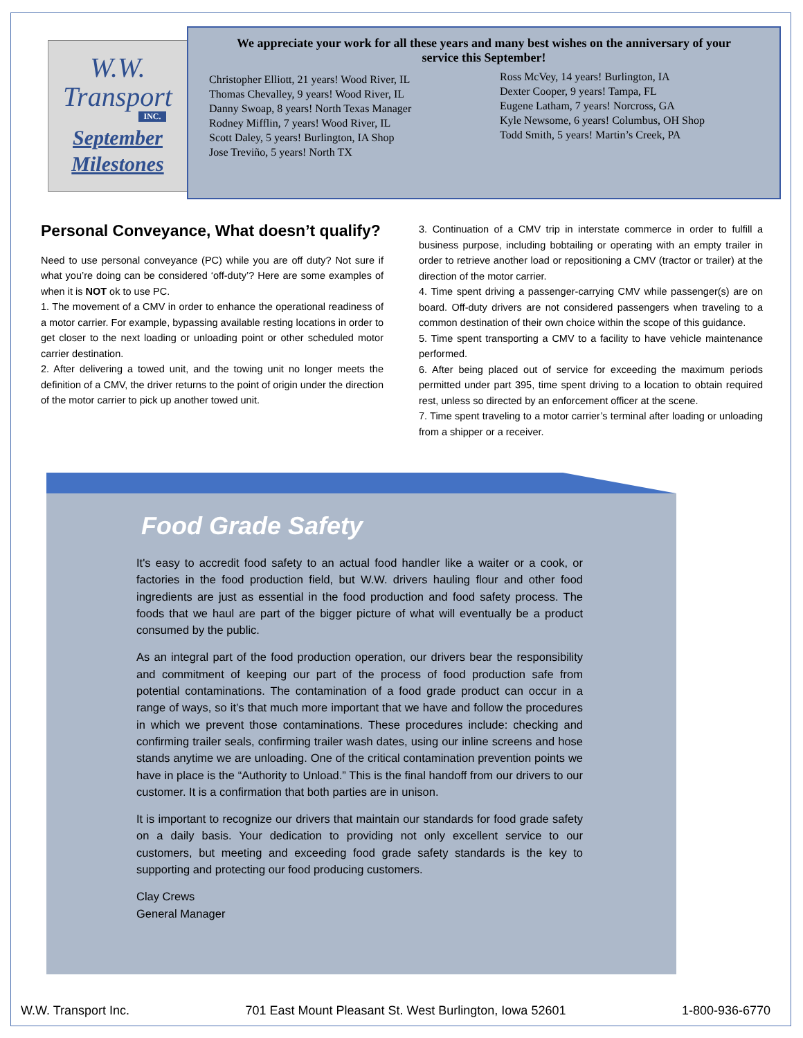W.W.
Transport
INC.
September
Milestones
We appreciate your work for all these years and many best wishes on the anniversary of your service this September!
Christopher Elliott, 21 years! Wood River, IL
Thomas Chevalley, 9 years! Wood River, IL
Danny Swoap, 8 years! North Texas Manager
Rodney Mifflin, 7 years! Wood River, IL
Scott Daley, 5 years! Burlington, IA Shop
Jose Treviño, 5 years! North TX
Ross McVey, 14 years! Burlington, IA
Dexter Cooper, 9 years! Tampa, FL
Eugene Latham, 7 years! Norcross, GA
Kyle Newsome, 6 years! Columbus, OH Shop
Todd Smith, 5 years! Martin’s Creek, PA
Personal Conveyance, What doesn’t qualify?
Need to use personal conveyance (PC) while you are off duty? Not sure if what you’re doing can be considered ‘off-duty’? Here are some examples of when it is NOT ok to use PC.
1. The movement of a CMV in order to enhance the operational readiness of a motor carrier. For example, bypassing available resting locations in order to get closer to the next loading or unloading point or other scheduled motor carrier destination.
2. After delivering a towed unit, and the towing unit no longer meets the definition of a CMV, the driver returns to the point of origin under the direction of the motor carrier to pick up another towed unit.
3. Continuation of a CMV trip in interstate commerce in order to fulfill a business purpose, including bobtailing or operating with an empty trailer in order to retrieve another load or repositioning a CMV (tractor or trailer) at the direction of the motor carrier.
4. Time spent driving a passenger-carrying CMV while passenger(s) are on board. Off-duty drivers are not considered passengers when traveling to a common destination of their own choice within the scope of this guidance.
5. Time spent transporting a CMV to a facility to have vehicle maintenance performed.
6. After being placed out of service for exceeding the maximum periods permitted under part 395, time spent driving to a location to obtain required rest, unless so directed by an enforcement officer at the scene.
7. Time spent traveling to a motor carrier’s terminal after loading or unloading from a shipper or a receiver.
Food Grade Safety
It's easy to accredit food safety to an actual food handler like a waiter or a cook, or factories in the food production field, but W.W. drivers hauling flour and other food ingredients are just as essential in the food production and food safety process. The foods that we haul are part of the bigger picture of what will eventually be a product consumed by the public.
As an integral part of the food production operation, our drivers bear the responsibility and commitment of keeping our part of the process of food production safe from potential contaminations. The contamination of a food grade product can occur in a range of ways, so it’s that much more important that we have and follow the procedures in which we prevent those contaminations. These procedures include: checking and confirming trailer seals, confirming trailer wash dates, using our inline screens and hose stands anytime we are unloading. One of the critical contamination prevention points we have in place is the “Authority to Unload.” This is the final handoff from our drivers to our customer. It is a confirmation that both parties are in unison.
It is important to recognize our drivers that maintain our standards for food grade safety on a daily basis. Your dedication to providing not only excellent service to our customers, but meeting and exceeding food grade safety standards is the key to supporting and protecting our food producing customers.
Clay Crews
General Manager
W.W. Transport Inc. 701 East Mount Pleasant St. West Burlington, Iowa 52601 1-800-936-6770